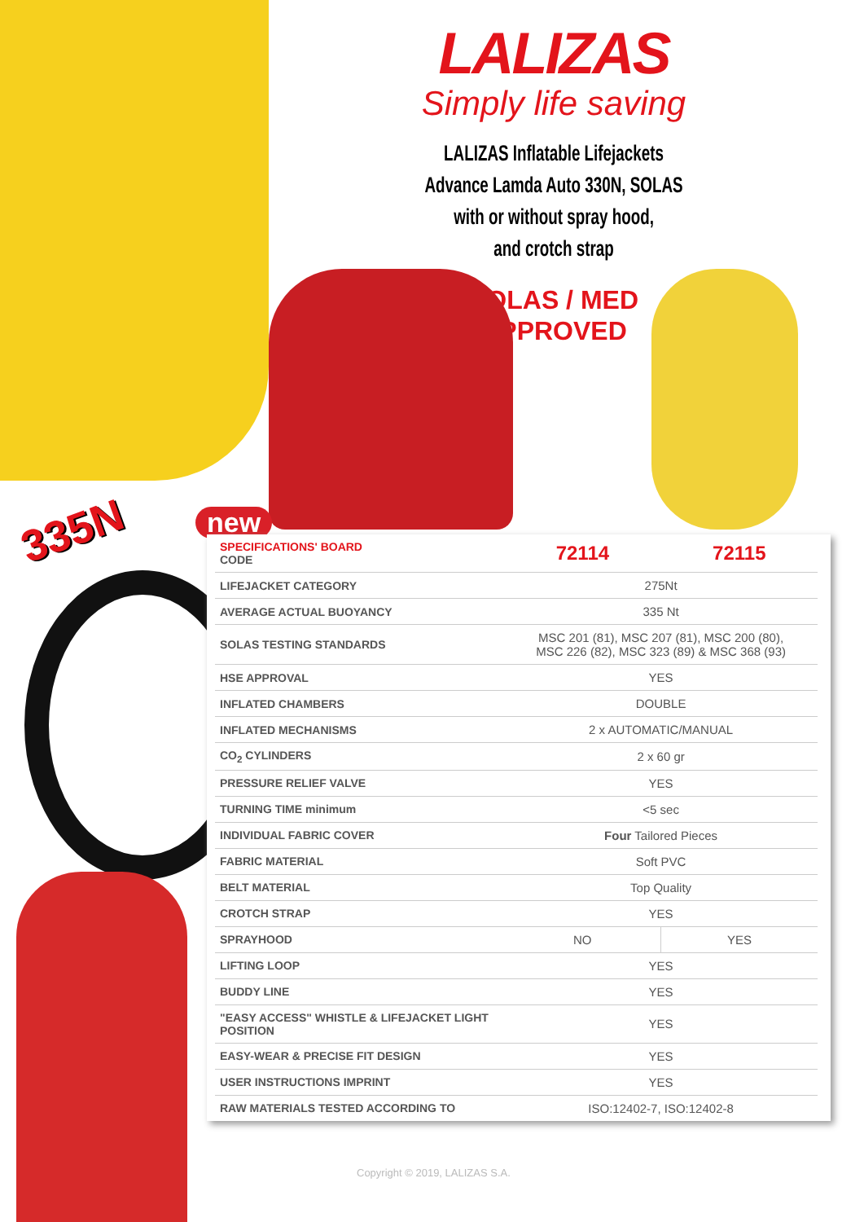LALIZAS
Simply life saving
LALIZAS Inflatable Lifejackets
Advance Lamda Auto 330N, SOLAS
with or without spray hood,
and crotch strap
SOLAS / MED
APPROVED
335N new
| SPECIFICATIONS' BOARD CODE | 72114 | 72115 |
| --- | --- | --- |
| LIFEJACKET CATEGORY | 275Nt | |
| AVERAGE ACTUAL BUOYANCY | 335 Nt | |
| SOLAS TESTING STANDARDS | MSC 201 (81), MSC 207 (81), MSC 200 (80), MSC 226 (82), MSC 323 (89) & MSC 368 (93) | |
| HSE APPROVAL | YES | |
| INFLATED CHAMBERS | DOUBLE | |
| INFLATED MECHANISMS | 2 x AUTOMATIC/MANUAL | |
| CO<sub>2</sub> CYLINDERS | 2 x 60 gr | |
| PRESSURE RELIEF VALVE | YES | |
| TURNING TIME minimum | <5 sec | |
| INDIVIDUAL FABRIC COVER | Four Tailored Pieces | |
| FABRIC MATERIAL | Soft PVC | |
| BELT MATERIAL | Top Quality | |
| CROTCH STRAP | YES | |
| SPRAYHOOD | NO | YES |
| LIFTING LOOP | YES | |
| BUDDY LINE | YES | |
| "EASY ACCESS" WHISTLE & LIFEJACKET LIGHT POSITION | YES | |
| EASY-WEAR & PRECISE FIT DESIGN | YES | |
| USER INSTRUCTIONS IMPRINT | YES | |
| RAW MATERIALS TESTED ACCORDING TO | ISO:12402-7, ISO:12402-8 | |
Copyright © 2019, LALIZAS S.A.